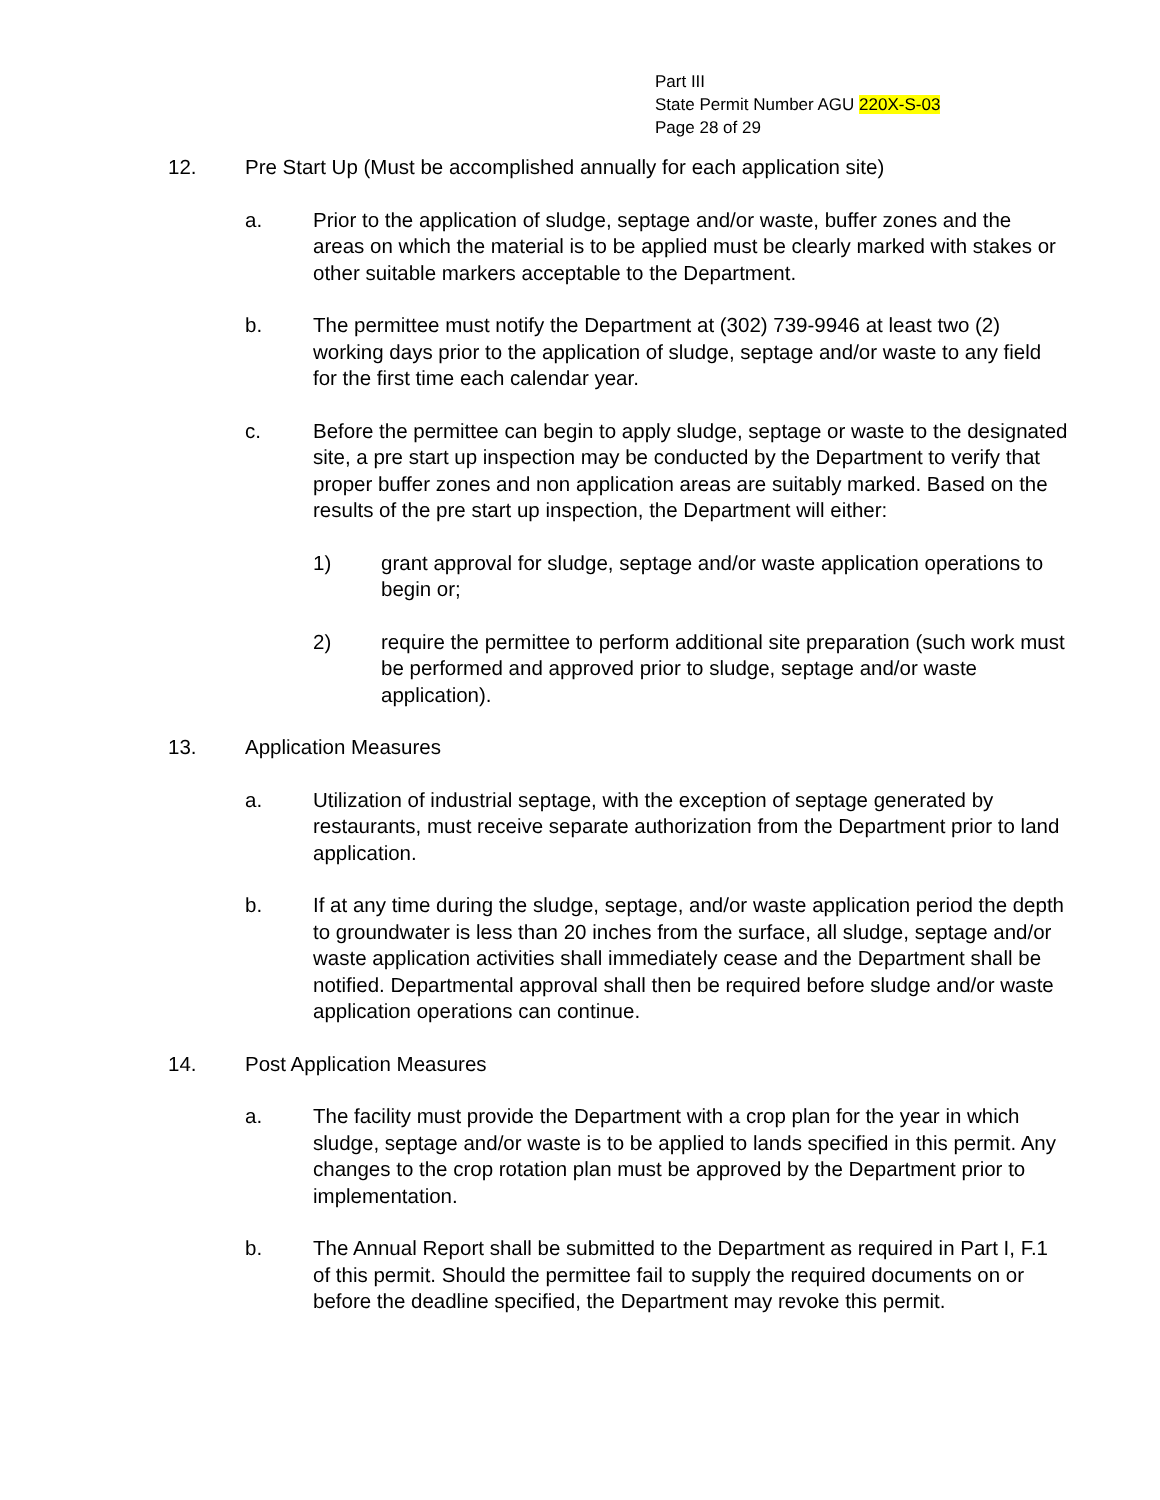Part III
State Permit Number AGU 220X-S-03
Page 28 of 29
12. Pre Start Up (Must be accomplished annually for each application site)
a. Prior to the application of sludge, septage and/or waste, buffer zones and the areas on which the material is to be applied must be clearly marked with stakes or other suitable markers acceptable to the Department.
b. The permittee must notify the Department at (302) 739-9946 at least two (2) working days prior to the application of sludge, septage and/or waste to any field for the first time each calendar year.
c. Before the permittee can begin to apply sludge, septage or waste to the designated site, a pre start up inspection may be conducted by the Department to verify that proper buffer zones and non application areas are suitably marked. Based on the results of the pre start up inspection, the Department will either:
1) grant approval for sludge, septage and/or waste application operations to begin or;
2) require the permittee to perform additional site preparation (such work must be performed and approved prior to sludge, septage and/or waste application).
13. Application Measures
a. Utilization of industrial septage, with the exception of septage generated by restaurants, must receive separate authorization from the Department prior to land application.
b. If at any time during the sludge, septage, and/or waste application period the depth to groundwater is less than 20 inches from the surface, all sludge, septage and/or waste application activities shall immediately cease and the Department shall be notified. Departmental approval shall then be required before sludge and/or waste application operations can continue.
14. Post Application Measures
a. The facility must provide the Department with a crop plan for the year in which sludge, septage and/or waste is to be applied to lands specified in this permit. Any changes to the crop rotation plan must be approved by the Department prior to implementation.
b. The Annual Report shall be submitted to the Department as required in Part I, F.1 of this permit. Should the permittee fail to supply the required documents on or before the deadline specified, the Department may revoke this permit.